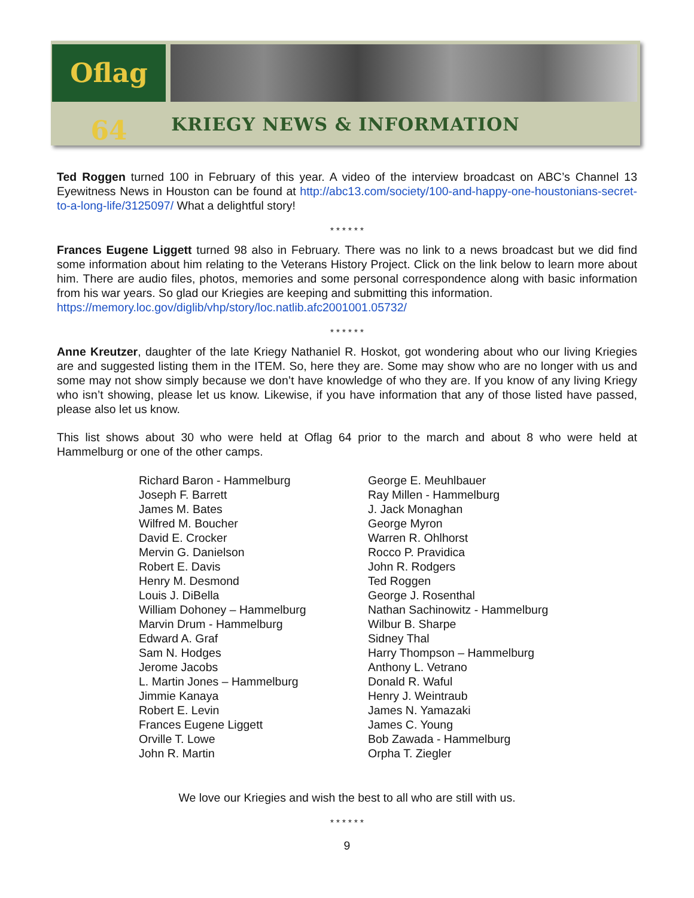Oflag 64
KRIEGY NEWS & INFORMATION
Ted Roggen turned 100 in February of this year. A video of the interview broadcast on ABC’s Channel 13 Eyewitness News in Houston can be found at http://abc13.com/society/100-and-happy-one-houstonians-secret-to-a-long-life/3125097/ What a delightful story!
* * * * * *
Frances Eugene Liggett turned 98 also in February. There was no link to a news broadcast but we did find some information about him relating to the Veterans History Project. Click on the link below to learn more about him. There are audio files, photos, memories and some personal correspondence along with basic information from his war years. So glad our Kriegies are keeping and submitting this information.
https://memory.loc.gov/diglib/vhp/story/loc.natlib.afc2001001.05732/
* * * * * *
Anne Kreutzer, daughter of the late Kriegy Nathaniel R. Hoskot, got wondering about who our living Kriegies are and suggested listing them in the ITEM. So, here they are. Some may show who are no longer with us and some may not show simply because we don’t have knowledge of who they are. If you know of any living Kriegy who isn’t showing, please let us know. Likewise, if you have information that any of those listed have passed, please also let us know.
This list shows about 30 who were held at Oflag 64 prior to the march and about 8 who were held at Hammelburg or one of the other camps.
Richard Baron - Hammelburg
Joseph F. Barrett
James M. Bates
Wilfred M. Boucher
David E. Crocker
Mervin G. Danielson
Robert E. Davis
Henry M. Desmond
Louis J. DiBella
William Dohoney – Hammelburg
Marvin Drum - Hammelburg
Edward A. Graf
Sam N. Hodges
Jerome Jacobs
L. Martin Jones – Hammelburg
Jimmie Kanaya
Robert E. Levin
Frances Eugene Liggett
Orville T. Lowe
John R. Martin
George E. Meuhlbauer
Ray Millen - Hammelburg
J. Jack Monaghan
George Myron
Warren R. Ohlhorst
Rocco P. Pravidica
John R. Rodgers
Ted Roggen
George J. Rosenthal
Nathan Sachinowitz - Hammelburg
Wilbur B. Sharpe
Sidney Thal
Harry Thompson – Hammelburg
Anthony L. Vetrano
Donald R. Waful
Henry J. Weintraub
James N. Yamazaki
James C. Young
Bob Zawada - Hammelburg
Orpha T. Ziegler
We love our Kriegies and wish the best to all who are still with us.
* * * * * *
9